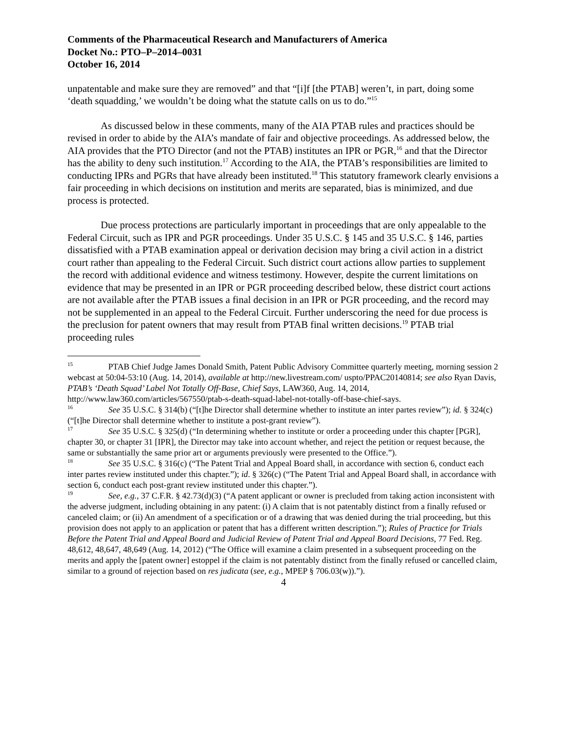Comments of the Pharmaceutical Research and Manufacturers of America
Docket No.: PTO–P–2014–0031
October 16, 2014
unpatentable and make sure they are removed” and that “[i]f [the PTAB] weren’t, in part, doing some ‘death squadding,’ we wouldn’t be doing what the statute calls on us to do.”<sup>15</sup>
As discussed below in these comments, many of the AIA PTAB rules and practices should be revised in order to abide by the AIA’s mandate of fair and objective proceedings. As addressed below, the AIA provides that the PTO Director (and not the PTAB) institutes an IPR or PGR,<sup>16</sup> and that the Director has the ability to deny such institution.<sup>17</sup> According to the AIA, the PTAB’s responsibilities are limited to conducting IPRs and PGRs that have already been instituted.<sup>18</sup> This statutory framework clearly envisions a fair proceeding in which decisions on institution and merits are separated, bias is minimized, and due process is protected.
Due process protections are particularly important in proceedings that are only appealable to the Federal Circuit, such as IPR and PGR proceedings. Under 35 U.S.C. § 145 and 35 U.S.C. § 146, parties dissatisfied with a PTAB examination appeal or derivation decision may bring a civil action in a district court rather than appealing to the Federal Circuit. Such district court actions allow parties to supplement the record with additional evidence and witness testimony. However, despite the current limitations on evidence that may be presented in an IPR or PGR proceeding described below, these district court actions are not available after the PTAB issues a final decision in an IPR or PGR proceeding, and the record may not be supplemented in an appeal to the Federal Circuit. Further underscoring the need for due process is the preclusion for patent owners that may result from PTAB final written decisions.<sup>19</sup> PTAB trial proceeding rules
<sup>15</sup> PTAB Chief Judge James Donald Smith, Patent Public Advisory Committee quarterly meeting, morning session 2 webcast at 50:04-53:10 (Aug. 14, 2014), available at http://new.livestream.com/ uspto/PPAC20140814; see also Ryan Davis, PTAB’s ‘Death Squad’ Label Not Totally Off-Base, Chief Says, LAW360, Aug. 14, 2014, http://www.law360.com/articles/567550/ptab-s-death-squad-label-not-totally-off-base-chief-says.
<sup>16</sup> See 35 U.S.C. § 314(b) (“[t]he Director shall determine whether to institute an inter partes review”); id. § 324(c)(“[t]he Director shall determine whether to institute a post-grant review”).
<sup>17</sup> See 35 U.S.C. § 325(d) (“In determining whether to institute or order a proceeding under this chapter [PGR], chapter 30, or chapter 31 [IPR], the Director may take into account whether, and reject the petition or request because, the same or substantially the same prior art or arguments previously were presented to the Office.”).
<sup>18</sup> See 35 U.S.C. § 316(c) (“The Patent Trial and Appeal Board shall, in accordance with section 6, conduct each inter partes review instituted under this chapter.”); id. § 326(c) (“The Patent Trial and Appeal Board shall, in accordance with section 6, conduct each post-grant review instituted under this chapter.”).
<sup>19</sup> See, e.g., 37 C.F.R. § 42.73(d)(3) (“A patent applicant or owner is precluded from taking action inconsistent with the adverse judgment, including obtaining in any patent: (i) A claim that is not patentably distinct from a finally refused or canceled claim; or (ii) An amendment of a specification or of a drawing that was denied during the trial proceeding, but this provision does not apply to an application or patent that has a different written description.”); Rules of Practice for Trials Before the Patent Trial and Appeal Board and Judicial Review of Patent Trial and Appeal Board Decisions, 77 Fed. Reg. 48,612, 48,647, 48,649 (Aug. 14, 2012) (“The Office will examine a claim presented in a subsequent proceeding on the merits and apply the [patent owner] estoppel if the claim is not patentably distinct from the finally refused or cancelled claim, similar to a ground of rejection based on res judicata (see, e.g., MPEP § 706.03(w)).”).
4